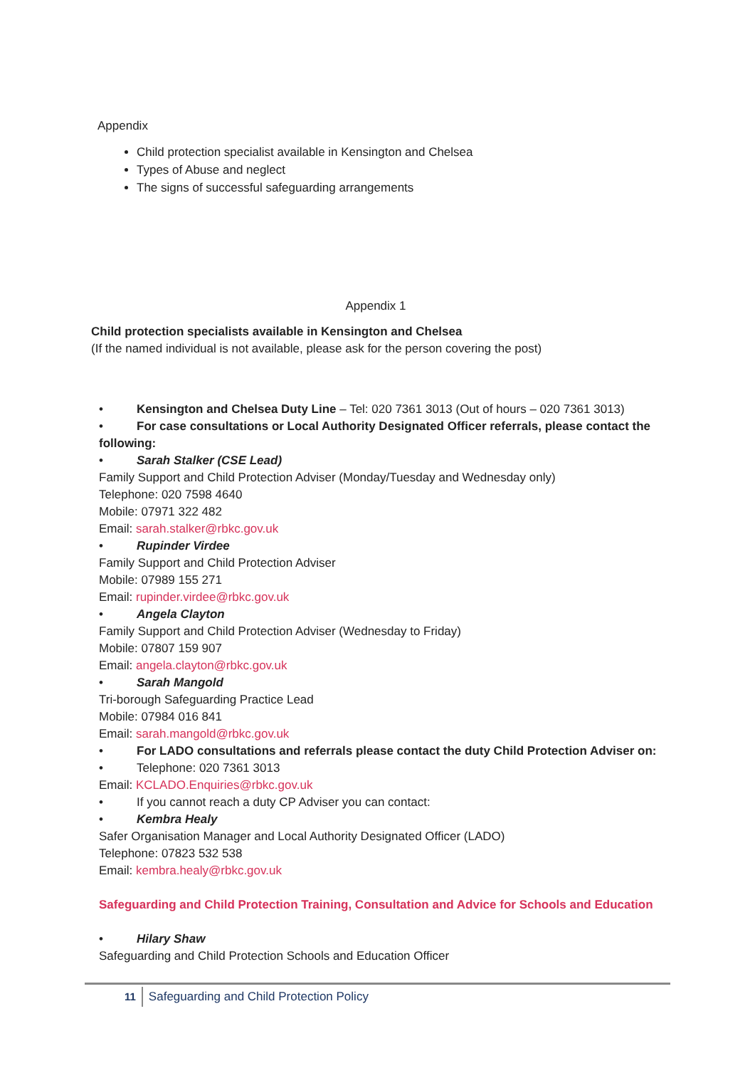Appendix
Child protection specialist available in Kensington and Chelsea
Types of Abuse and neglect
The signs of successful safeguarding arrangements
Appendix 1
Child protection specialists available in Kensington and Chelsea
(If the named individual is not available, please ask for the person covering the post)
• Kensington and Chelsea Duty Line – Tel: 020 7361 3013 (Out of hours – 020 7361 3013)
• For case consultations or Local Authority Designated Officer referrals, please contact the following:
• Sarah Stalker (CSE Lead)
Family Support and Child Protection Adviser (Monday/Tuesday and Wednesday only)
Telephone: 020 7598 4640
Mobile: 07971 322 482
Email: sarah.stalker@rbkc.gov.uk
• Rupinder Virdee
Family Support and Child Protection Adviser
Mobile: 07989 155 271
Email: rupinder.virdee@rbkc.gov.uk
• Angela Clayton
Family Support and Child Protection Adviser (Wednesday to Friday)
Mobile: 07807 159 907
Email: angela.clayton@rbkc.gov.uk
• Sarah Mangold
Tri-borough Safeguarding Practice Lead
Mobile: 07984 016 841
Email: sarah.mangold@rbkc.gov.uk
• For LADO consultations and referrals please contact the duty Child Protection Adviser on:
• Telephone: 020 7361 3013
Email: KCLADO.Enquiries@rbkc.gov.uk
• If you cannot reach a duty CP Adviser you can contact:
• Kembra Healy
Safer Organisation Manager and Local Authority Designated Officer (LADO)
Telephone: 07823 532 538
Email: kembra.healy@rbkc.gov.uk
Safeguarding and Child Protection Training, Consultation and Advice for Schools and Education
• Hilary Shaw
Safeguarding and Child Protection Schools and Education Officer
11 Safeguarding and Child Protection Policy